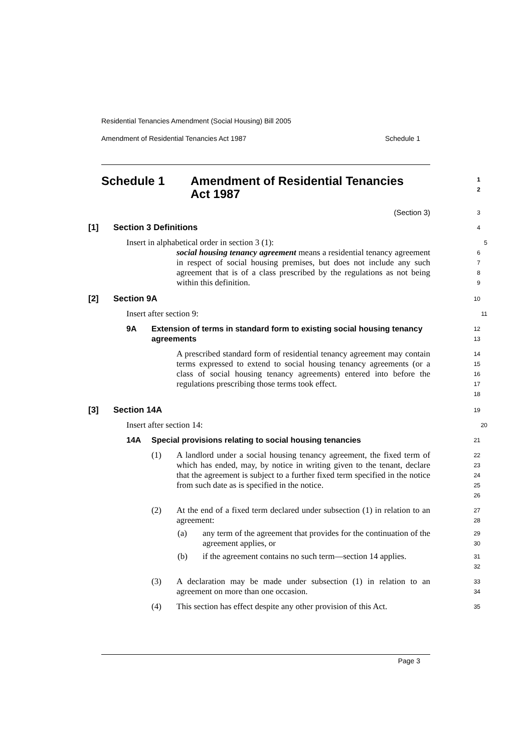Residential Tenancies Amendment (Social Housing) Bill 2005
Amendment of Residential Tenancies Act 1987 Schedule 1
Schedule 1 Amendment of Residential Tenancies
Act 1987
1
2
(Section 3)
3
[1] Section 3 Definitions
4
Insert in alphabetical order in section 3 (1):
5
social housing tenancy agreement means a residential tenancy agreement in respect of social housing premises, but does not include any such agreement that is of a class prescribed by the regulations as not being within this definition.
6
7
8
9
[2] Section 9A
10
Insert after section 9:
11
9A Extension of terms in standard form to existing social housing tenancy agreements
12
13
A prescribed standard form of residential tenancy agreement may contain terms expressed to extend to social housing tenancy agreements (or a class of social housing tenancy agreements) entered into before the regulations prescribing those terms took effect.
14
15
16
17
18
[3] Section 14A
19
Insert after section 14:
20
14A Special provisions relating to social housing tenancies
21
(1) A landlord under a social housing tenancy agreement, the fixed term of which has ended, may, by notice in writing given to the tenant, declare that the agreement is subject to a further fixed term specified in the notice from such date as is specified in the notice.
22
23
24
25
26
(2) At the end of a fixed term declared under subsection (1) in relation to an agreement:
27
28
(a) any term of the agreement that provides for the continuation of the agreement applies, or
29
30
(b) if the agreement contains no such term—section 14 applies.
31
32
(3) A declaration may be made under subsection (1) in relation to an agreement on more than one occasion.
33
34
(4) This section has effect despite any other provision of this Act.
35
Page 3